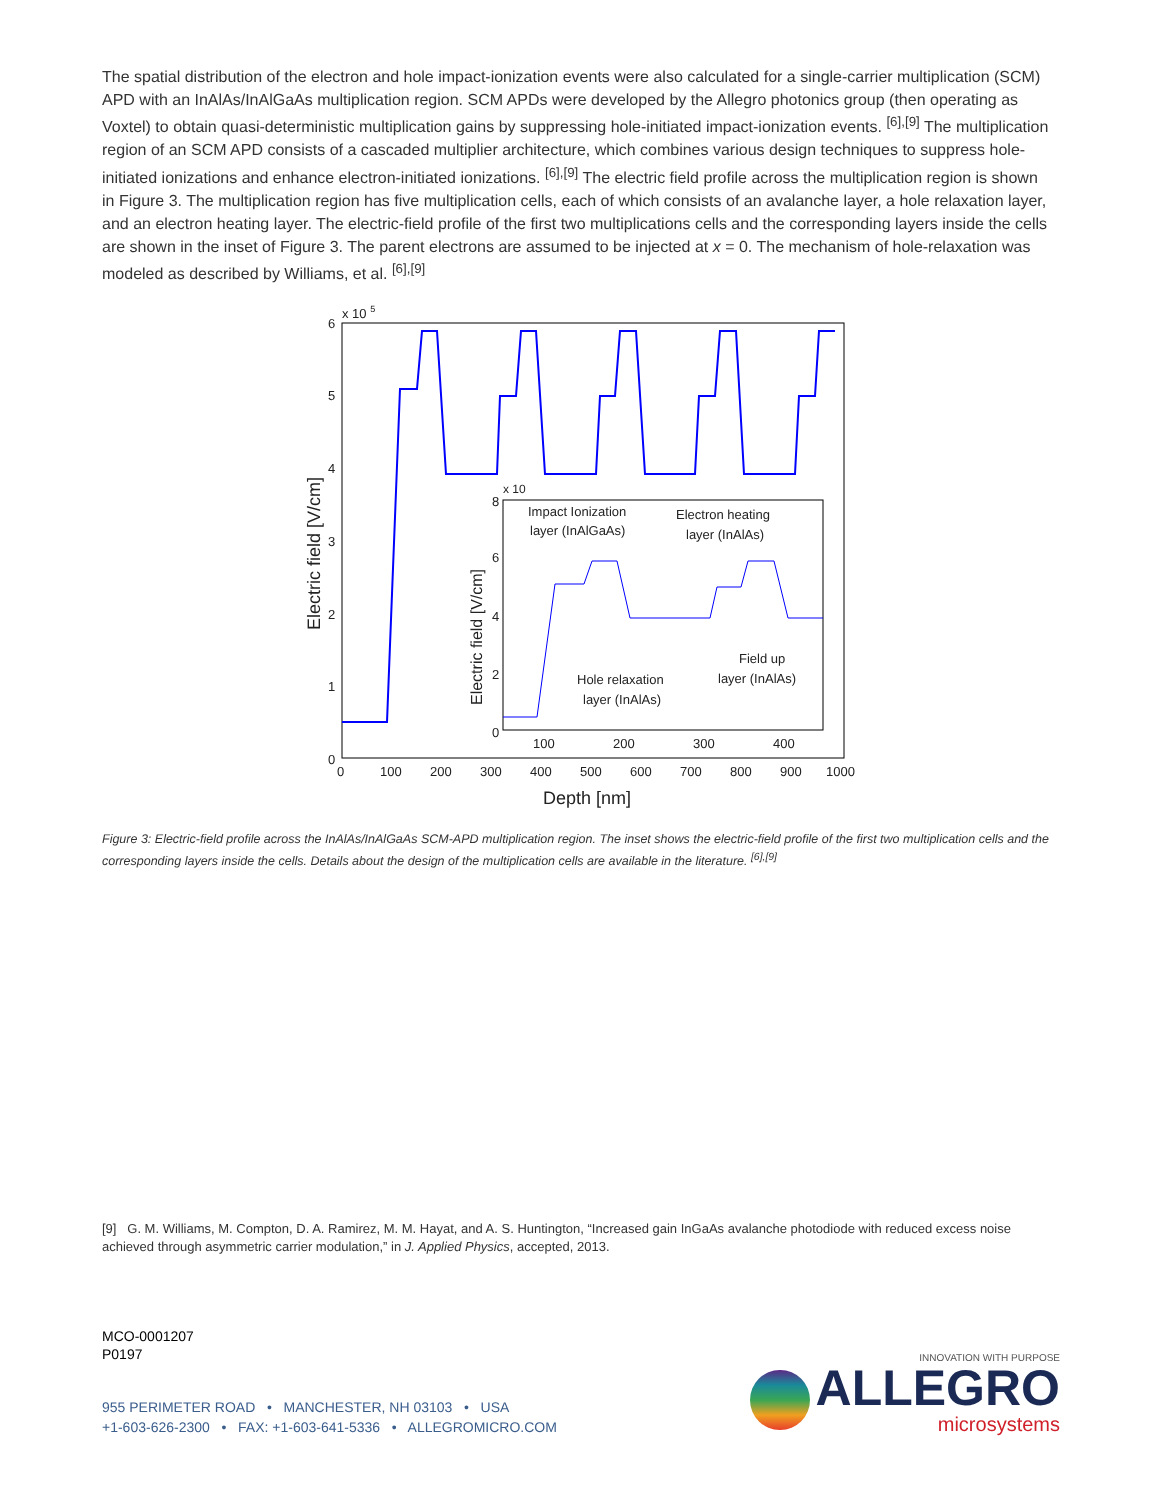The spatial distribution of the electron and hole impact-ionization events were also calculated for a single-carrier multiplication (SCM) APD with an InAlAs/InAlGaAs multiplication region. SCM APDs were developed by the Allegro photonics group (then operating as Voxtel) to obtain quasi-deterministic multiplication gains by suppressing hole-initiated impact-ionization events. <sup>[6],[9]</sup> The multiplication region of an SCM APD consists of a cascaded multiplier architecture, which combines various design techniques to suppress hole-initiated ionizations and enhance electron-initiated ionizations. <sup>[6],[9]</sup> The electric field profile across the multiplication region is shown in Figure 3. The multiplication region has five multiplication cells, each of which consists of an avalanche layer, a hole relaxation layer, and an electron heating layer. The electric-field profile of the first two multiplications cells and the corresponding layers inside the cells are shown in the inset of Figure 3. The parent electrons are assumed to be injected at x = 0. The mechanism of hole-relaxation was modeled as described by Williams, et al. <sup>[6],[9]</sup>
6
5
4
3
2
1
0
x 10 5
0
100
200
300
400
500
600
700
800
900
1000
Depth [nm]
Electric field [V/cm]
x 10
Impact Ionization
layer (InAlGaAs)
Electron heating
layer (InAlAs)
Hole relaxation
layer (InAlAs)
Field up
layer (InAlAs)
100
200
300
400
8
6
4
2
0
Electric field [V/cm]
Figure 3: Electric-field profile across the InAlAs/InAlGaAs SCM-APD multiplication region. The inset shows the electric-field profile of the first two multiplication cells and the corresponding layers inside the cells. Details about the design of the multiplication cells are available in the literature. <sup>[6],[9]</sup>
[9] G. M. Williams, M. Compton, D. A. Ramirez, M. M. Hayat, and A. S. Huntington, “Increased gain InGaAs avalanche photodiode with reduced excess noise achieved through asymmetric carrier modulation,” in J. Applied Physics, accepted, 2013.
MCO-0001207
P0197
955 PERIMETER ROAD • MANCHESTER, NH 03103 • USA
+1-603-626-2300 • FAX: +1-603-641-5336 • ALLEGROMICRO.COM
INNOVATION WITH PURPOSE
ALLEGRO
microsystems